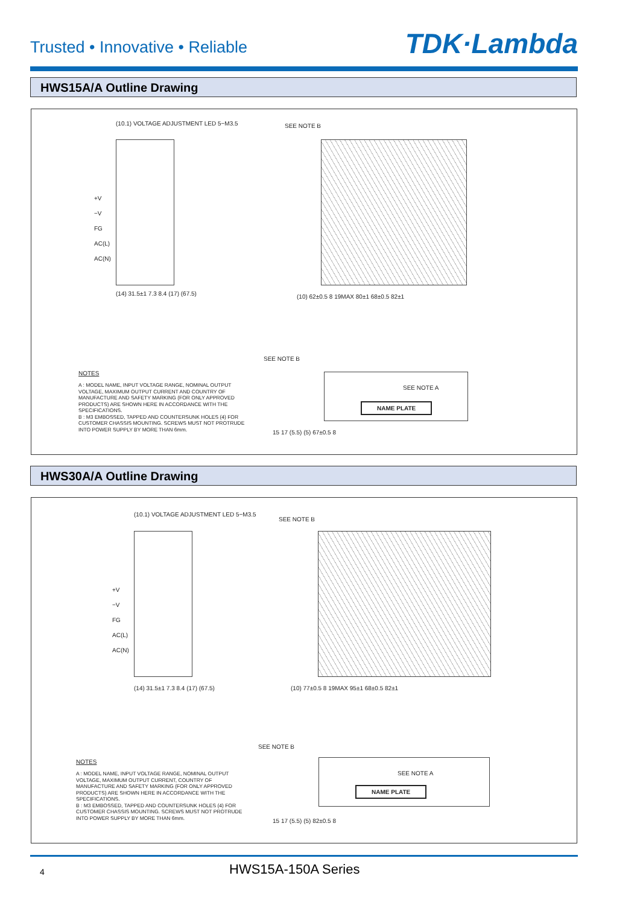Trusted • Innovative • Reliable
TDK·Lambda
HWS15A/A Outline Drawing
(10.1) VOLTAGE ADJUSTMENT LED 5−M3.5
+V
−V
FG
AC(L)
AC(N)
(14) 31.5±1 7.3 8.4 (17) (67.5)
SEE NOTE B
(10) 62±0.5 8 19MAX 80±1 68±0.5 82±1
NOTES
A : MODEL NAME, INPUT VOLTAGE RANGE, NOMINAL OUTPUT VOLTAGE, MAXIMUM OUTPUT CURRENT AND COUNTRY OF MANUFACTURE AND SAFETY MARKING (FOR ONLY APPROVED PRODUCTS) ARE SHOWN HERE IN ACCORDANCE WITH THE SPECIFICATIONS.
B : M3 EMBOSSED, TAPPED AND COUNTERSUNK HOLES (4) FOR CUSTOMER CHASSIS MOUNTING. SCREWS MUST NOT PROTRUDE INTO POWER SUPPLY BY MORE THAN 6mm.
SEE NOTE B
SEE NOTE A
NAME PLATE
15 17 (5.5) (5) 67±0.5 8
HWS30A/A Outline Drawing
(10.1) VOLTAGE ADJUSTMENT LED 5−M3.5
+V
−V
FG
AC(L)
AC(N)
(14) 31.5±1 7.3 8.4 (17) (67.5)
SEE NOTE B
(10) 77±0.5 8 19MAX 95±1 68±0.5 82±1
NOTES
A : MODEL NAME, INPUT VOLTAGE RANGE, NOMINAL OUTPUT VOLTAGE, MAXIMUM OUTPUT CURRENT, COUNTRY OF MANUFACTURE AND SAFETY MARKING (FOR ONLY APPROVED PRODUCTS) ARE SHOWN HERE IN ACCORDANCE WITH THE SPECIFICATIONS.
B : M3 EMBOSSED, TAPPED AND COUNTERSUNK HOLES (4) FOR CUSTOMER CHASSIS MOUNTING. SCREWS MUST NOT PROTRUDE INTO POWER SUPPLY BY MORE THAN 6mm.
SEE NOTE B
SEE NOTE A
NAME PLATE
15 17 (5.5) (5) 82±0.5 8
4 HWS15A-150A Series